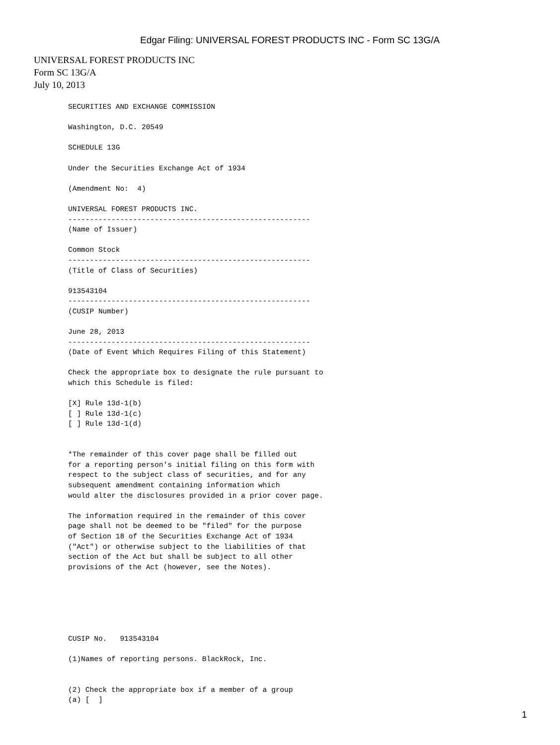Edgar Filing: UNIVERSAL FOREST PRODUCTS INC - Form SC 13G/A
UNIVERSAL FOREST PRODUCTS INC
Form SC 13G/A
July 10, 2013
SECURITIES AND EXCHANGE COMMISSION

Washington, D.C. 20549

SCHEDULE 13G

Under the Securities Exchange Act of 1934

(Amendment No:  4)

UNIVERSAL FOREST PRODUCTS INC.
--------------------------------------------------------
(Name of Issuer)

Common Stock
--------------------------------------------------------
(Title of Class of Securities)

913543104
--------------------------------------------------------
(CUSIP Number)

June 28, 2013
--------------------------------------------------------
(Date of Event Which Requires Filing of this Statement)

Check the appropriate box to designate the rule pursuant to
which this Schedule is filed:

[X] Rule 13d-1(b)
[ ] Rule 13d-1(c)
[ ] Rule 13d-1(d)


*The remainder of this cover page shall be filled out
for a reporting person's initial filing on this form with
respect to the subject class of securities, and for any
subsequent amendment containing information which
would alter the disclosures provided in a prior cover page.

The information required in the remainder of this cover
page shall not be deemed to be "filed" for the purpose
of Section 18 of the Securities Exchange Act of 1934
("Act") or otherwise subject to the liabilities of that
section of the Act but shall be subject to all other
provisions of the Act (however, see the Notes).






CUSIP No.   913543104

(1)Names of reporting persons. BlackRock, Inc.


(2) Check the appropriate box if a member of a group
(a) [  ]
1